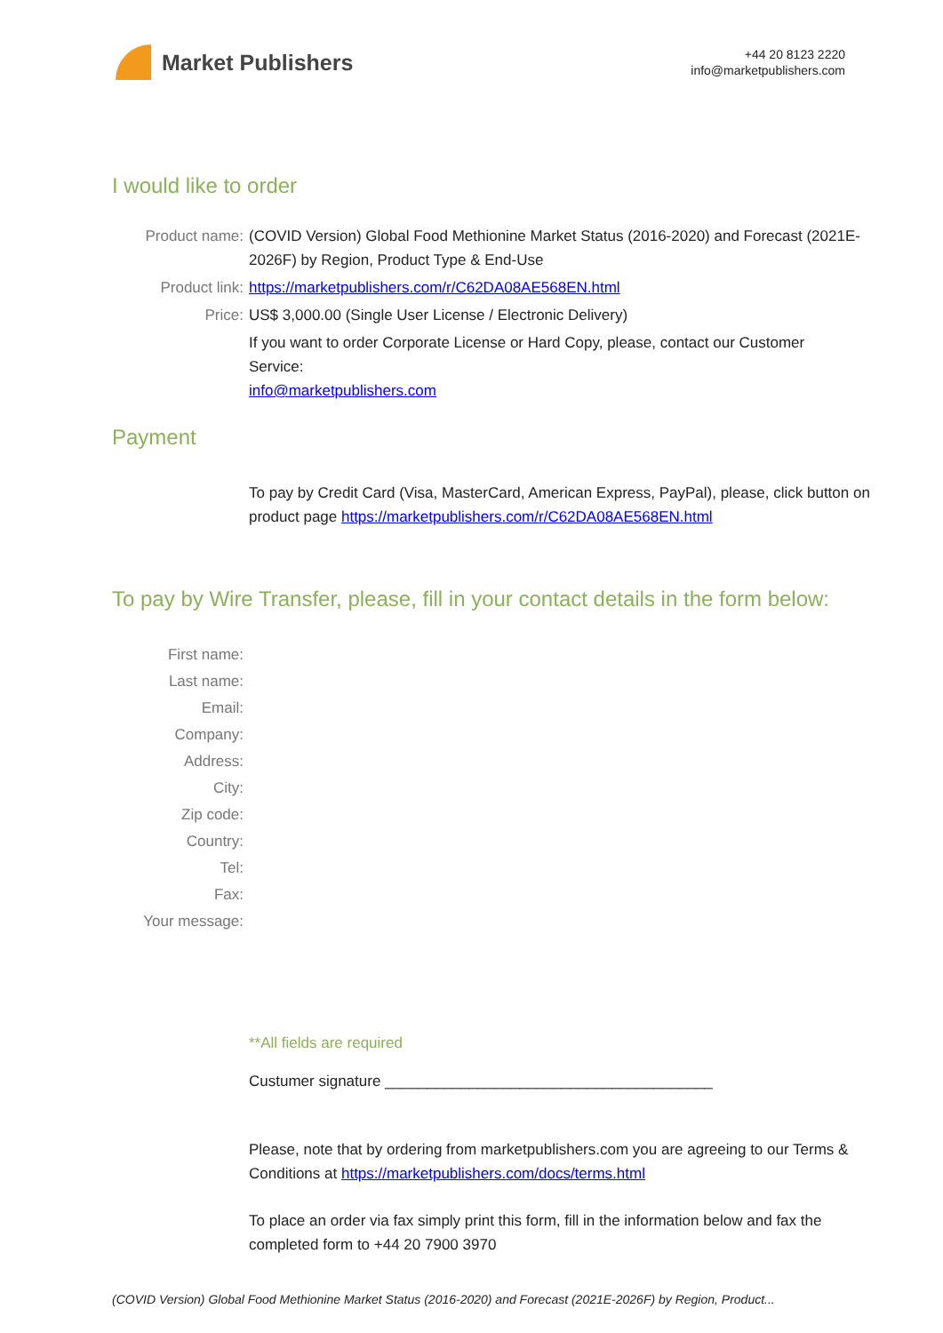Market Publishers
+44 20 8123 2220
info@marketpublishers.com
I would like to order
Product name: (COVID Version) Global Food Methionine Market Status (2016-2020) and Forecast (2021E-2026F) by Region, Product Type & End-Use
Product link: https://marketpublishers.com/r/C62DA08AE568EN.html
Price: US$ 3,000.00 (Single User License / Electronic Delivery)
If you want to order Corporate License or Hard Copy, please, contact our Customer Service:
info@marketpublishers.com
Payment
To pay by Credit Card (Visa, MasterCard, American Express, PayPal), please, click button on product page https://marketpublishers.com/r/C62DA08AE568EN.html
To pay by Wire Transfer, please, fill in your contact details in the form below:
First name:
Last name:
Email:
Company:
Address:
City:
Zip code:
Country:
Tel:
Fax:
Your message:
**All fields are required
Custumer signature _______________________________________
Please, note that by ordering from marketpublishers.com you are agreeing to our Terms & Conditions at https://marketpublishers.com/docs/terms.html
To place an order via fax simply print this form, fill in the information below and fax the completed form to +44 20 7900 3970
(COVID Version) Global Food Methionine Market Status (2016-2020) and Forecast (2021E-2026F) by Region, Product...